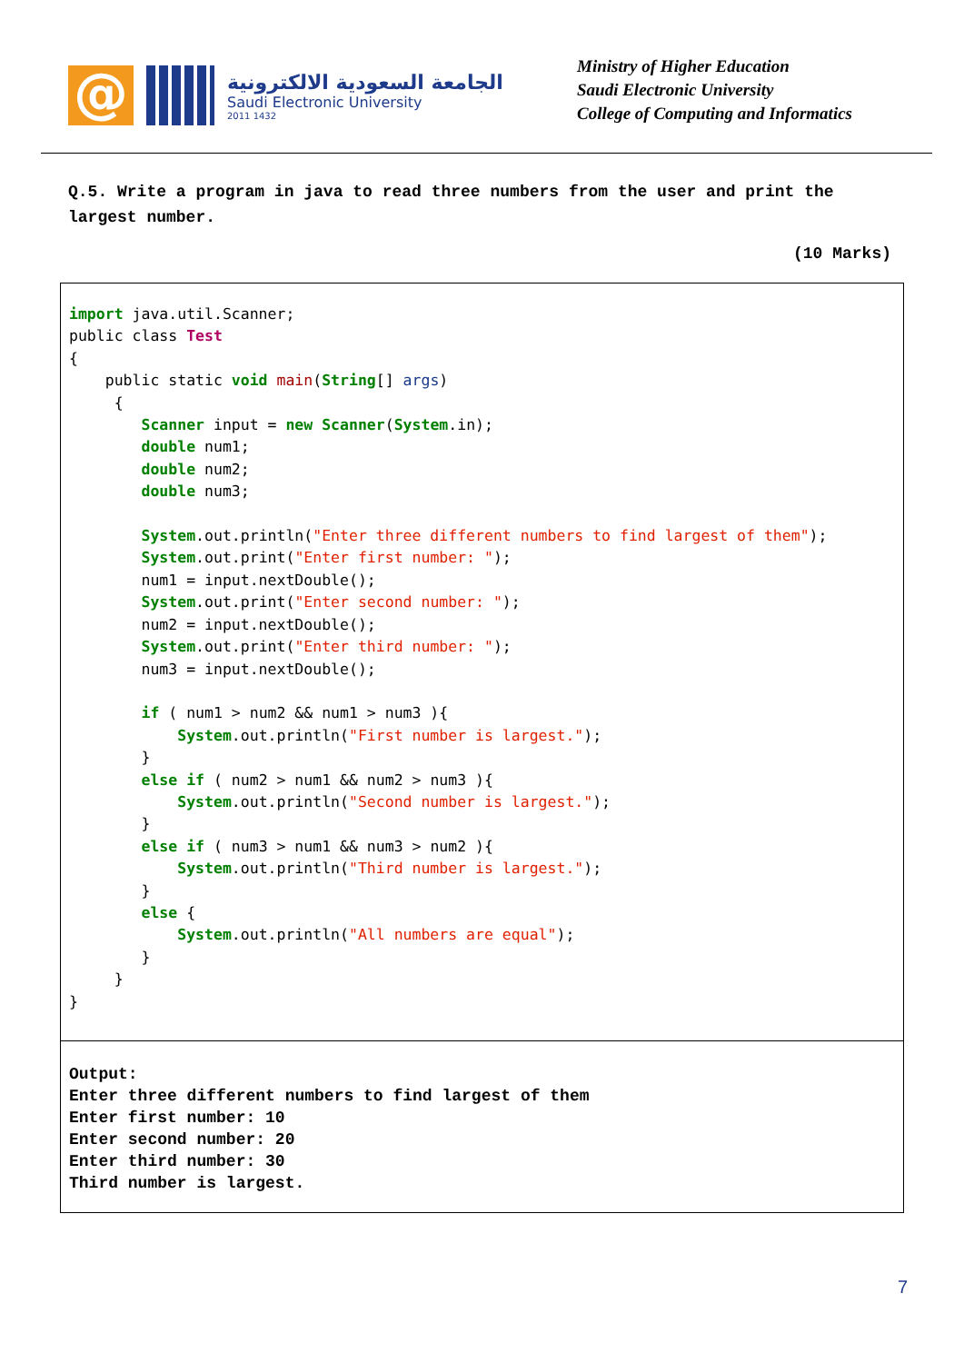@
الجامعة السعودية الالكترونية
Saudi Electronic University
2011 1432
Ministry of Higher Education
Saudi Electronic University
College of Computing and Informatics
Q.5. Write a program in java to read three numbers from the user and print the largest number.
(10 Marks)
import java.util.Scanner;
public class Test
{
    public static void main(String[] args)
     {
        Scanner input = new Scanner(System.in);
        double num1;
        double num2;
        double num3;

        System.out.println("Enter three different numbers to find largest of them");
        System.out.print("Enter first number: ");
        num1 = input.nextDouble();
        System.out.print("Enter second number: ");
        num2 = input.nextDouble();
        System.out.print("Enter third number: ");
        num3 = input.nextDouble();

        if ( num1 > num2 && num1 > num3 ){
            System.out.println("First number is largest.");
        }
        else if ( num2 > num1 && num2 > num3 ){
            System.out.println("Second number is largest.");
        }
        else if ( num3 > num1 && num3 > num2 ){
            System.out.println("Third number is largest.");
        }
        else {
            System.out.println("All numbers are equal");
        }
     }
}
Output: Enter three different numbers to find largest of them Enter first number: 10 Enter second number: 20 Enter third number: 30 Third number is largest.
7